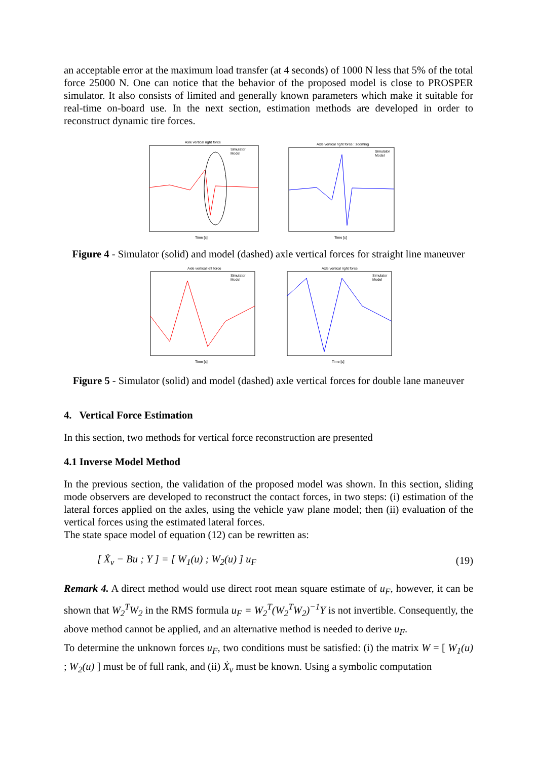an acceptable error at the maximum load transfer (at 4 seconds) of 1000 N less that 5% of the total force 25000 N. One can notice that the behavior of the proposed model is close to PROSPER simulator. It also consists of limited and generally known parameters which make it suitable for real-time on-board use. In the next section, estimation methods are developed in order to reconstruct dynamic tire forces.
Axle vertical right force
Time [s]
Simulator
Model
Axle vertical right force : zooming
Time [s]
Simulator
Model
Figure 4 - Simulator (solid) and model (dashed) axle vertical forces for straight line maneuver
Axle vertical left force
Time [s]
Simulator
Model
Axle vertical right force
Time [s]
Simulator
Model
Figure 5 - Simulator (solid) and model (dashed) axle vertical forces for double lane maneuver
4. Vertical Force Estimation
In this section, two methods for vertical force reconstruction are presented
4.1 Inverse Model Method
In the previous section, the validation of the proposed model was shown. In this section, sliding mode observers are developed to reconstruct the contact forces, in two steps: (i) estimation of the lateral forces applied on the axles, using the vehicle yaw plane model; then (ii) evaluation of the vertical forces using the estimated lateral forces.
The state space model of equation (12) can be rewritten as:
[ Ẋ<sub>v</sub> − Bu ; Y ] = [ W<sub>1</sub>(u) ; W<sub>2</sub>(u) ] u<sub>F</sub>
(19)
Remark 4. A direct method would use direct root mean square estimate of u<sub>F</sub>, however, it can be shown that W<sub>2</sub><sup>T</sup>W<sub>2</sub> in the RMS formula u<sub>F</sub> = W<sub>2</sub><sup>T</sup>(W<sub>2</sub><sup>T</sup>W<sub>2</sub>)<sup>−1</sup>Y is not invertible. Consequently, the above method cannot be applied, and an alternative method is needed to derive u<sub>F</sub>.
To determine the unknown forces u<sub>F</sub>, two conditions must be satisfied: (i) the matrix W = [ W<sub>1</sub>(u) ; W<sub>2</sub>(u) ] must be of full rank, and (ii) Ẋ<sub>v</sub> must be known. Using a symbolic computation